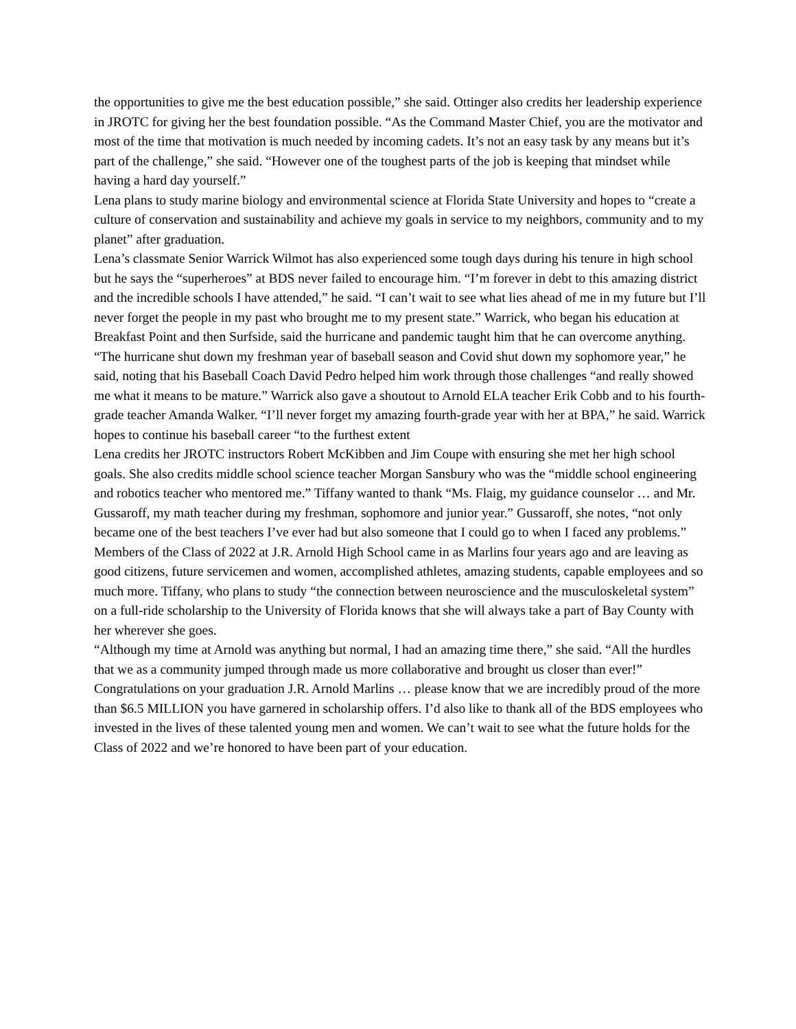the opportunities to give me the best education possible,” she said. Ottinger also credits her leadership experience in JROTC for giving her the best foundation possible. “As the Command Master Chief, you are the motivator and most of the time that motivation is much needed by incoming cadets. It’s not an easy task by any means but it’s part of the challenge,” she said. “However one of the toughest parts of the job is keeping that mindset while having a hard day yourself.”
Lena plans to study marine biology and environmental science at Florida State University and hopes to “create a culture of conservation and sustainability and achieve my goals in service to my neighbors, community and to my planet” after graduation.
Lena’s classmate Senior Warrick Wilmot has also experienced some tough days during his tenure in high school but he says the “superheroes” at BDS never failed to encourage him. “I’m forever in debt to this amazing district and the incredible schools I have attended,” he said. “I can’t wait to see what lies ahead of me in my future but I’ll never forget the people in my past who brought me to my present state.” Warrick, who began his education at Breakfast Point and then Surfside, said the hurricane and pandemic taught him that he can overcome anything. “The hurricane shut down my freshman year of baseball season and Covid shut down my sophomore year,” he said, noting that his Baseball Coach David Pedro helped him work through those challenges “and really showed me what it means to be mature.” Warrick also gave a shoutout to Arnold ELA teacher Erik Cobb and to his fourth-grade teacher Amanda Walker. “I’ll never forget my amazing fourth-grade year with her at BPA,” he said. Warrick hopes to continue his baseball career “to the furthest extent
Lena credits her JROTC instructors Robert McKibben and Jim Coupe with ensuring she met her high school goals. She also credits middle school science teacher Morgan Sansbury who was the “middle school engineering and robotics teacher who mentored me.” Tiffany wanted to thank “Ms. Flaig, my guidance counselor … and Mr. Gussaroff, my math teacher during my freshman, sophomore and junior year.” Gussaroff, she notes, “not only became one of the best teachers I’ve ever had but also someone that I could go to when I faced any problems.”
Members of the Class of 2022 at J.R. Arnold High School came in as Marlins four years ago and are leaving as good citizens, future servicemen and women, accomplished athletes, amazing students, capable employees and so much more. Tiffany, who plans to study “the connection between neuroscience and the musculoskeletal system” on a full-ride scholarship to the University of Florida knows that she will always take a part of Bay County with her wherever she goes.
“Although my time at Arnold was anything but normal, I had an amazing time there,” she said. “All the hurdles that we as a community jumped through made us more collaborative and brought us closer than ever!”
Congratulations on your graduation J.R. Arnold Marlins … please know that we are incredibly proud of the more than $6.5 MILLION you have garnered in scholarship offers. I’d also like to thank all of the BDS employees who invested in the lives of these talented young men and women. We can’t wait to see what the future holds for the Class of 2022 and we’re honored to have been part of your education.